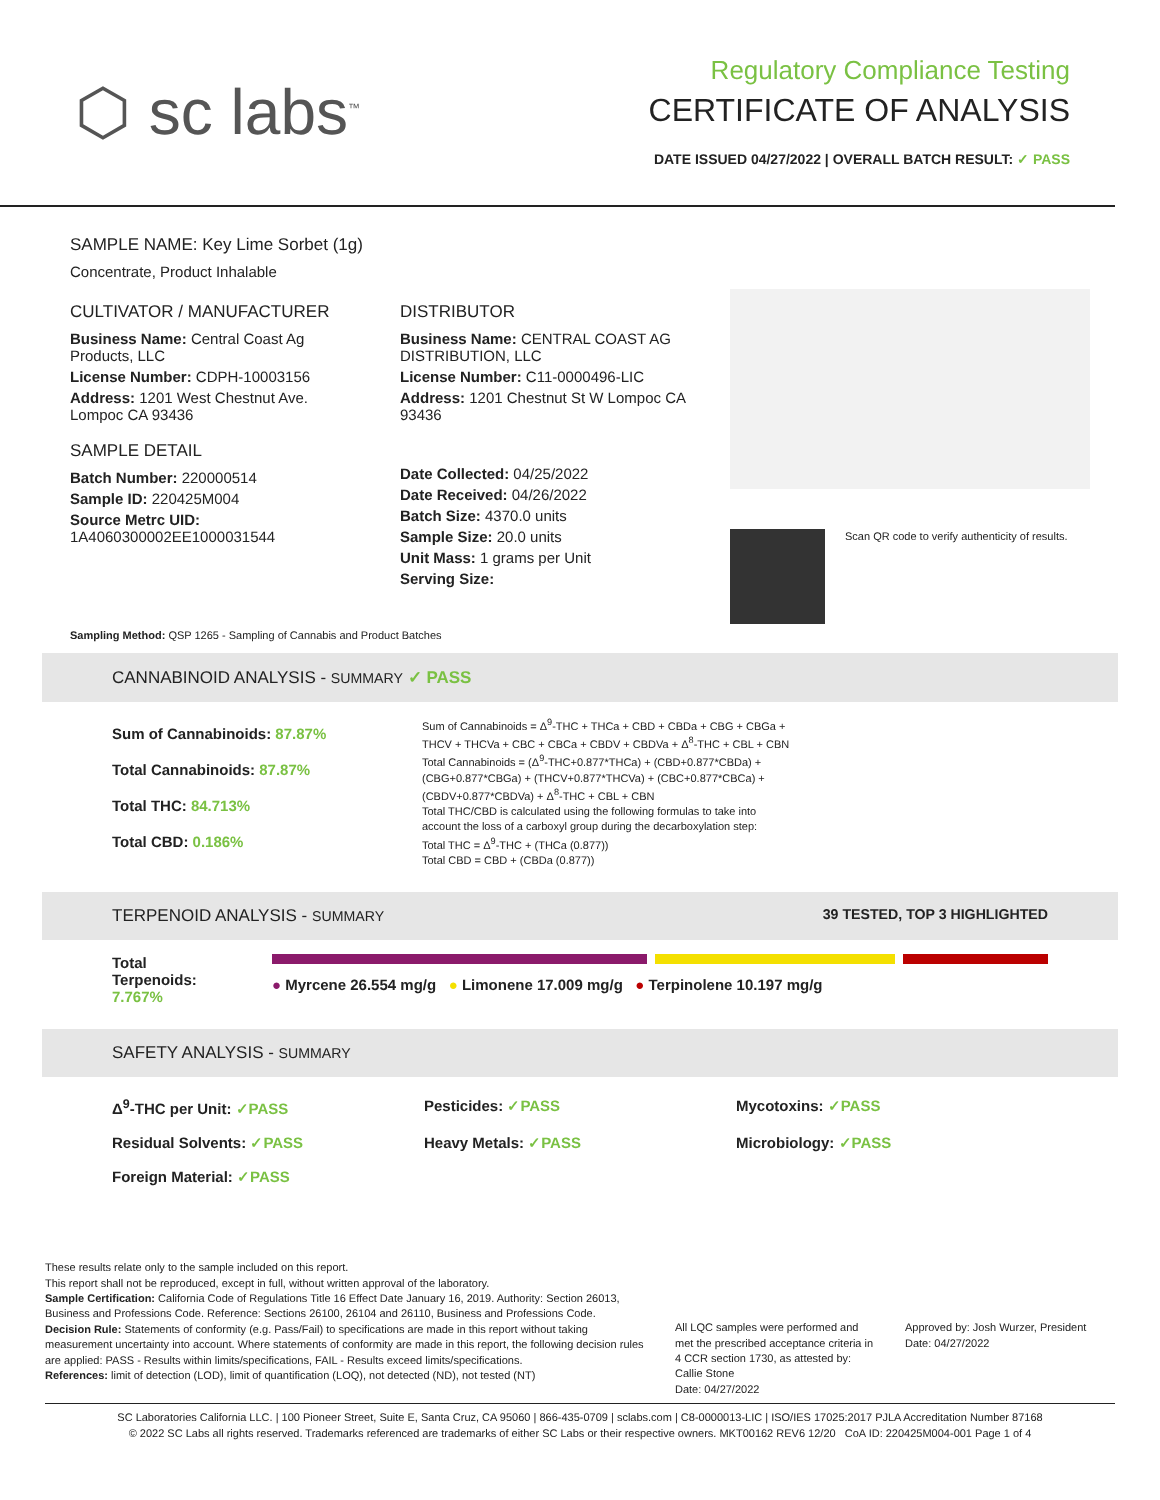⬡ sc labs<sup>™</sup>
Regulatory Compliance Testing
CERTIFICATE OF ANALYSIS
DATE ISSUED 04/27/2022 | OVERALL BATCH RESULT: ✓ PASS
SAMPLE NAME: Key Lime Sorbet (1g)
Concentrate, Product Inhalable
CULTIVATOR / MANUFACTURER
Business Name: Central Coast Ag Products, LLC
License Number: CDPH-10003156
Address: 1201 West Chestnut Ave. Lompoc CA 93436
SAMPLE DETAIL
Batch Number: 220000514
Sample ID: 220425M004
Source Metrc UID:
1A4060300002EE1000031544
DISTRIBUTOR
Business Name: CENTRAL COAST AG DISTRIBUTION, LLC
License Number: C11-0000496-LIC
Address: 1201 Chestnut St W Lompoc CA 93436
Date Collected: 04/25/2022
Date Received: 04/26/2022
Batch Size: 4370.0 units
Sample Size: 20.0 units
Unit Mass: 1 grams per Unit
Serving Size:
Scan QR code to verify authenticity of results.
Sampling Method: QSP 1265 - Sampling of Cannabis and Product Batches
CANNABINOID ANALYSIS - SUMMARY ✓ PASS
Sum of Cannabinoids: 87.87%
Total Cannabinoids: 87.87%
Total THC: 84.713%
Total CBD: 0.186%
Sum of Cannabinoids = Δ<sup>9</sup>-THC + THCa + CBD + CBDa + CBG + CBGa + THCV + THCVa + CBC + CBCa + CBDV + CBDVa + Δ<sup>8</sup>-THC + CBL + CBN
Total Cannabinoids = (Δ<sup>9</sup>-THC+0.877*THCa) + (CBD+0.877*CBDa) + (CBG+0.877*CBGa) + (THCV+0.877*THCVa) + (CBC+0.877*CBCa) + (CBDV+0.877*CBDVa) + Δ<sup>8</sup>-THC + CBL + CBN
Total THC/CBD is calculated using the following formulas to take into account the loss of a carboxyl group during the decarboxylation step:
Total THC = Δ<sup>9</sup>-THC + (THCa (0.877))
Total CBD = CBD + (CBDa (0.877))
TERPENOID ANALYSIS - SUMMARY 39 TESTED, TOP 3 HIGHLIGHTED
Total Terpenoids: 7.767%
● Myrcene 26.554 mg/g ● Limonene 17.009 mg/g ● Terpinolene 10.197 mg/g
SAFETY ANALYSIS - SUMMARY
Δ<sup>9</sup>-THC per Unit: ✓PASS Pesticides: ✓PASS Mycotoxins: ✓PASS Residual Solvents: ✓PASS Heavy Metals: ✓PASS Microbiology: ✓PASS Foreign Material: ✓PASS
These results relate only to the sample included on this report.
This report shall not be reproduced, except in full, without written approval of the laboratory.
Sample Certification: California Code of Regulations Title 16 Effect Date January 16, 2019. Authority: Section 26013, Business and Professions Code. Reference: Sections 26100, 26104 and 26110, Business and Professions Code.
Decision Rule: Statements of conformity (e.g. Pass/Fail) to specifications are made in this report without taking measurement uncertainty into account. Where statements of conformity are made in this report, the following decision rules are applied: PASS - Results within limits/specifications, FAIL - Results exceed limits/specifications.
References: limit of detection (LOD), limit of quantification (LOQ), not detected (ND), not tested (NT)
All LQC samples were performed and met the prescribed acceptance criteria in 4 CCR section 1730, as attested by: Callie Stone
Date: 04/27/2022
Approved by: Josh Wurzer, President
Date: 04/27/2022
SC Laboratories California LLC. | 100 Pioneer Street, Suite E, Santa Cruz, CA 95060 | 866-435-0709 | sclabs.com | C8-0000013-LIC | ISO/IES 17025:2017 PJLA Accreditation Number 87168
© 2022 SC Labs all rights reserved. Trademarks referenced are trademarks of either SC Labs or their respective owners. MKT00162 REV6 12/20 CoA ID: 220425M004-001 Page 1 of 4